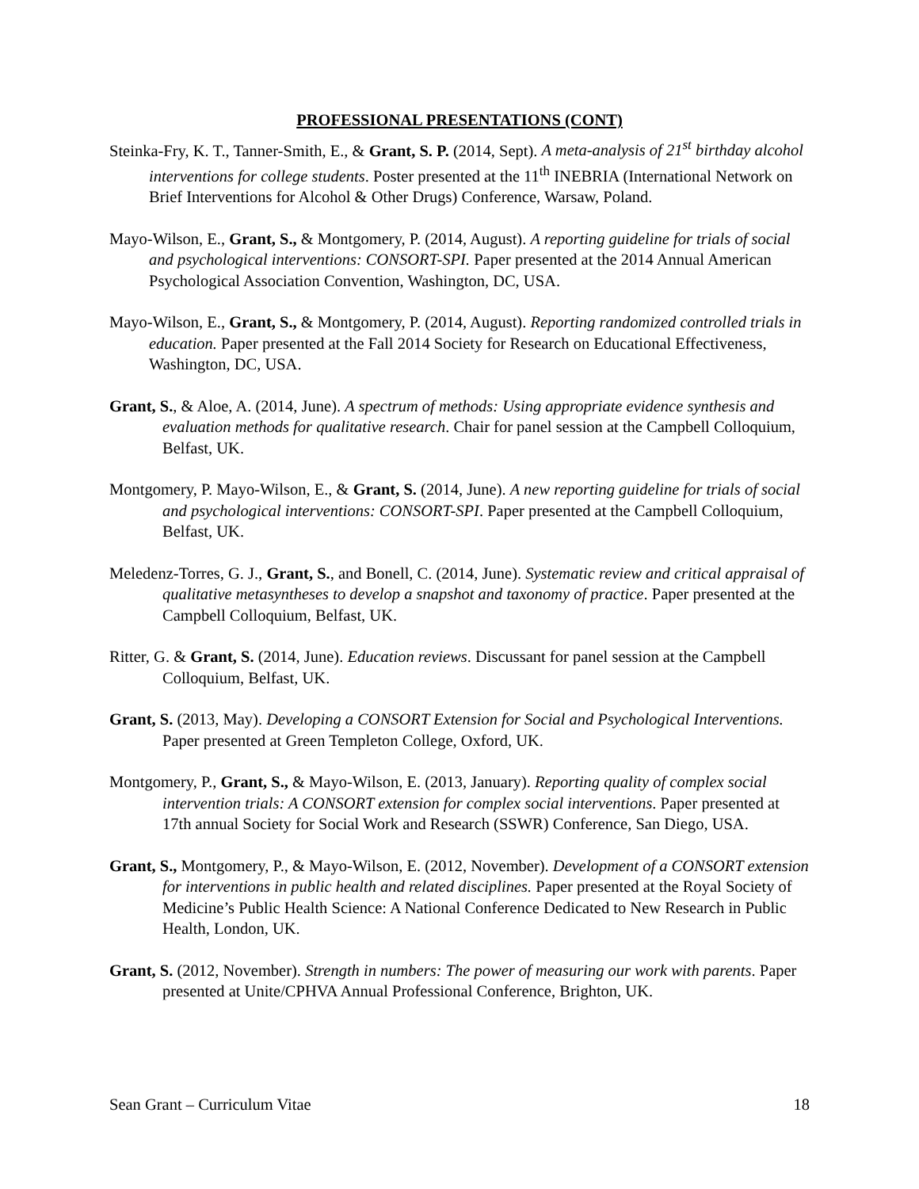PROFESSIONAL PRESENTATIONS (CONT)
Steinka-Fry, K. T., Tanner-Smith, E., & Grant, S. P. (2014, Sept). A meta-analysis of 21<sup>st</sup> birthday alcohol interventions for college students. Poster presented at the 11<sup>th</sup> INEBRIA (International Network on Brief Interventions for Alcohol & Other Drugs) Conference, Warsaw, Poland.
Mayo-Wilson, E., Grant, S., & Montgomery, P. (2014, August). A reporting guideline for trials of social and psychological interventions: CONSORT-SPI. Paper presented at the 2014 Annual American Psychological Association Convention, Washington, DC, USA.
Mayo-Wilson, E., Grant, S., & Montgomery, P. (2014, August). Reporting randomized controlled trials in education. Paper presented at the Fall 2014 Society for Research on Educational Effectiveness, Washington, DC, USA.
Grant, S., & Aloe, A. (2014, June). A spectrum of methods: Using appropriate evidence synthesis and evaluation methods for qualitative research. Chair for panel session at the Campbell Colloquium, Belfast, UK.
Montgomery, P. Mayo-Wilson, E., & Grant, S. (2014, June). A new reporting guideline for trials of social and psychological interventions: CONSORT-SPI. Paper presented at the Campbell Colloquium, Belfast, UK.
Meledenz-Torres, G. J., Grant, S., and Bonell, C. (2014, June). Systematic review and critical appraisal of qualitative metasyntheses to develop a snapshot and taxonomy of practice. Paper presented at the Campbell Colloquium, Belfast, UK.
Ritter, G. & Grant, S. (2014, June). Education reviews. Discussant for panel session at the Campbell Colloquium, Belfast, UK.
Grant, S. (2013, May). Developing a CONSORT Extension for Social and Psychological Interventions. Paper presented at Green Templeton College, Oxford, UK.
Montgomery, P., Grant, S., & Mayo-Wilson, E. (2013, January). Reporting quality of complex social intervention trials: A CONSORT extension for complex social interventions. Paper presented at 17th annual Society for Social Work and Research (SSWR) Conference, San Diego, USA.
Grant, S., Montgomery, P., & Mayo-Wilson, E. (2012, November). Development of a CONSORT extension for interventions in public health and related disciplines. Paper presented at the Royal Society of Medicine’s Public Health Science: A National Conference Dedicated to New Research in Public Health, London, UK.
Grant, S. (2012, November). Strength in numbers: The power of measuring our work with parents. Paper presented at Unite/CPHVA Annual Professional Conference, Brighton, UK.
Sean Grant – Curriculum Vitae 18